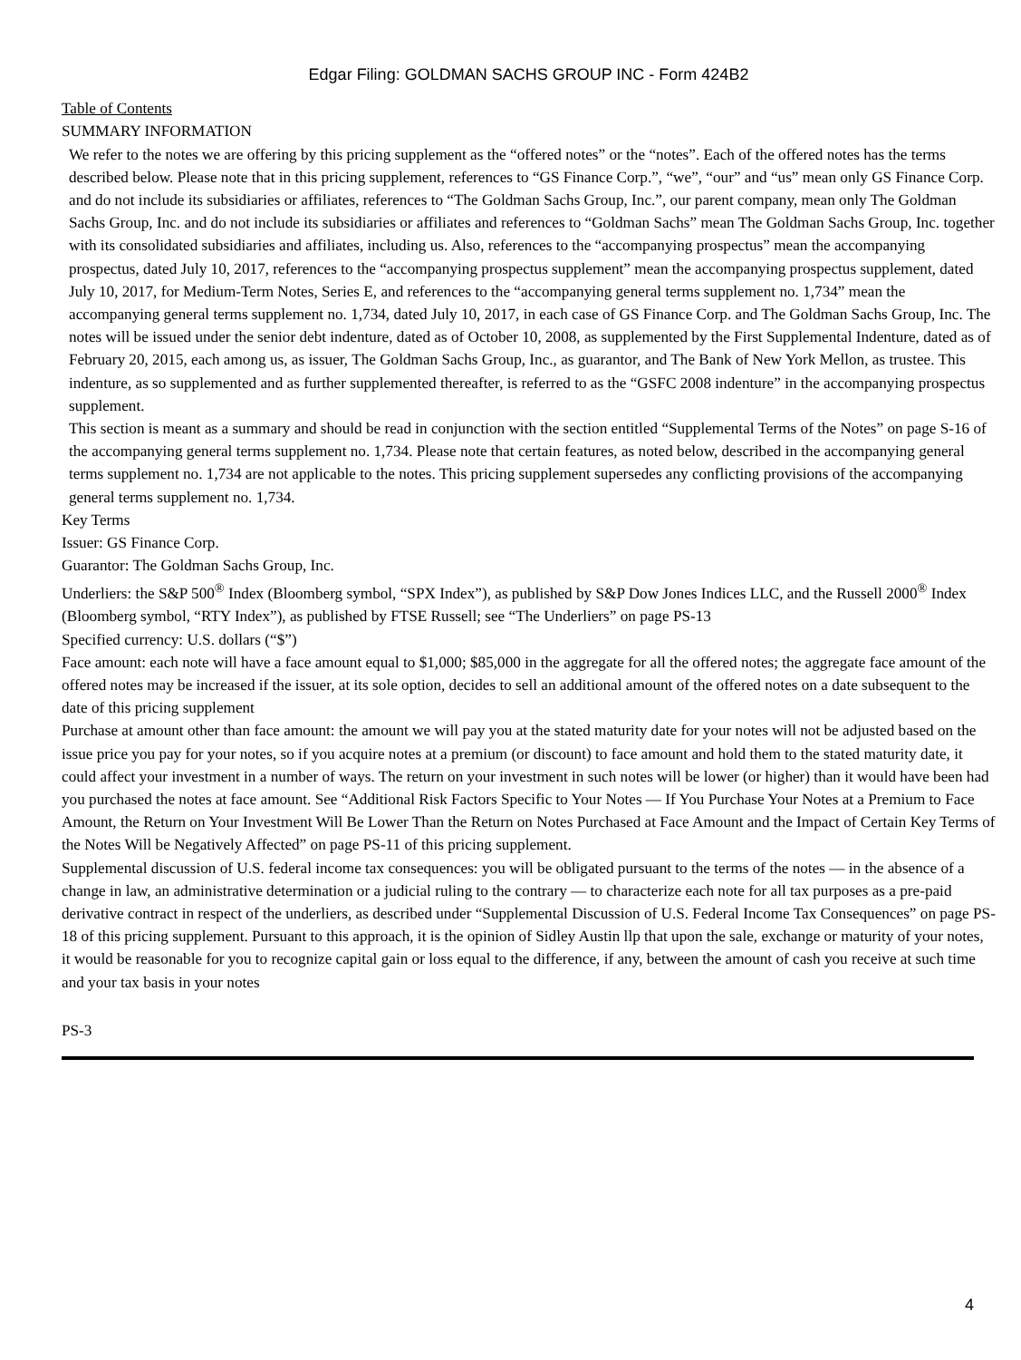Edgar Filing: GOLDMAN SACHS GROUP INC - Form 424B2
Table of Contents
SUMMARY INFORMATION
We refer to the notes we are offering by this pricing supplement as the “offered notes” or the “notes”. Each of the offered notes has the terms described below. Please note that in this pricing supplement, references to “GS Finance Corp.”, “we”, “our” and “us” mean only GS Finance Corp. and do not include its subsidiaries or affiliates, references to “The Goldman Sachs Group, Inc.”, our parent company, mean only The Goldman Sachs Group, Inc. and do not include its subsidiaries or affiliates and references to “Goldman Sachs” mean The Goldman Sachs Group, Inc. together with its consolidated subsidiaries and affiliates, including us. Also, references to the “accompanying prospectus” mean the accompanying prospectus, dated July 10, 2017, references to the “accompanying prospectus supplement” mean the accompanying prospectus supplement, dated July 10, 2017, for Medium-Term Notes, Series E, and references to the “accompanying general terms supplement no. 1,734” mean the accompanying general terms supplement no. 1,734, dated July 10, 2017, in each case of GS Finance Corp. and The Goldman Sachs Group, Inc. The notes will be issued under the senior debt indenture, dated as of October 10, 2008, as supplemented by the First Supplemental Indenture, dated as of February 20, 2015, each among us, as issuer, The Goldman Sachs Group, Inc., as guarantor, and The Bank of New York Mellon, as trustee. This indenture, as so supplemented and as further supplemented thereafter, is referred to as the “GSFC 2008 indenture” in the accompanying prospectus supplement.
This section is meant as a summary and should be read in conjunction with the section entitled “Supplemental Terms of the Notes” on page S-16 of the accompanying general terms supplement no. 1,734. Please note that certain features, as noted below, described in the accompanying general terms supplement no. 1,734 are not applicable to the notes. This pricing supplement supersedes any conflicting provisions of the accompanying general terms supplement no. 1,734.
Key Terms
Issuer: GS Finance Corp.
Guarantor: The Goldman Sachs Group, Inc.
Underliers: the S&P 500<sup>®</sup> Index (Bloomberg symbol, “SPX Index”), as published by S&P Dow Jones Indices LLC, and the Russell 2000<sup>®</sup> Index (Bloomberg symbol, “RTY Index”), as published by FTSE Russell; see “The Underliers” on page PS-13
Specified currency: U.S. dollars (“$”)
Face amount: each note will have a face amount equal to $1,000; $85,000 in the aggregate for all the offered notes; the aggregate face amount of the offered notes may be increased if the issuer, at its sole option, decides to sell an additional amount of the offered notes on a date subsequent to the date of this pricing supplement
Purchase at amount other than face amount: the amount we will pay you at the stated maturity date for your notes will not be adjusted based on the issue price you pay for your notes, so if you acquire notes at a premium (or discount) to face amount and hold them to the stated maturity date, it could affect your investment in a number of ways. The return on your investment in such notes will be lower (or higher) than it would have been had you purchased the notes at face amount. See “Additional Risk Factors Specific to Your Notes — If You Purchase Your Notes at a Premium to Face Amount, the Return on Your Investment Will Be Lower Than the Return on Notes Purchased at Face Amount and the Impact of Certain Key Terms of the Notes Will be Negatively Affected” on page PS-11 of this pricing supplement.
Supplemental discussion of U.S. federal income tax consequences: you will be obligated pursuant to the terms of the notes — in the absence of a change in law, an administrative determination or a judicial ruling to the contrary — to characterize each note for all tax purposes as a pre-paid derivative contract in respect of the underliers, as described under “Supplemental Discussion of U.S. Federal Income Tax Consequences” on page PS-18 of this pricing supplement. Pursuant to this approach, it is the opinion of Sidley Austin llp that upon the sale, exchange or maturity of your notes, it would be reasonable for you to recognize capital gain or loss equal to the difference, if any, between the amount of cash you receive at such time and your tax basis in your notes
PS-3
4